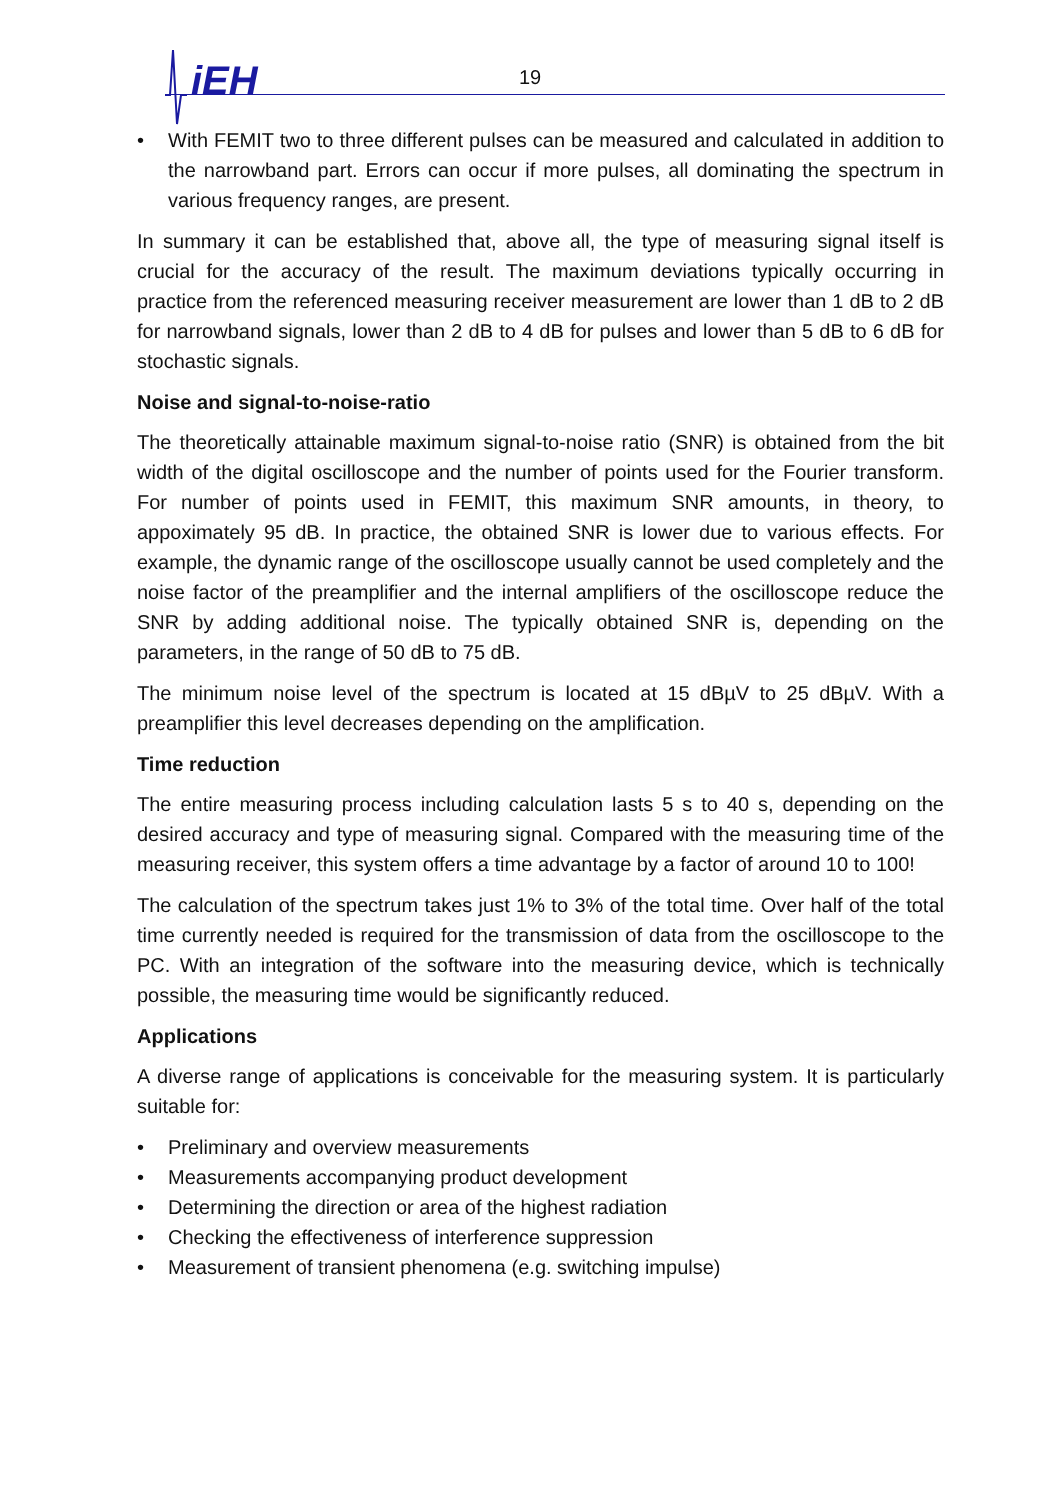iEH
19
• With FEMIT two to three different pulses can be measured and calculated in addition to the narrowband part. Errors can occur if more pulses, all dominating the spectrum in various frequency ranges, are present.
In summary it can be established that, above all, the type of measuring signal itself is crucial for the accuracy of the result. The maximum deviations typically occurring in practice from the referenced measuring receiver measurement are lower than 1 dB to 2 dB for narrowband signals, lower than 2 dB to 4 dB for pulses and lower than 5 dB to 6 dB for stochastic signals.
Noise and signal-to-noise-ratio
The theoretically attainable maximum signal-to-noise ratio (SNR) is obtained from the bit width of the digital oscilloscope and the number of points used for the Fourier transform. For number of points used in FEMIT, this maximum SNR amounts, in theory, to appoximately 95 dB. In practice, the obtained SNR is lower due to various effects. For example, the dynamic range of the oscilloscope usually cannot be used completely and the noise factor of the preamplifier and the internal amplifiers of the oscilloscope reduce the SNR by adding additional noise. The typically obtained SNR is, depending on the parameters, in the range of 50 dB to 75 dB.
The minimum noise level of the spectrum is located at 15 dBµV to 25 dBµV. With a preamplifier this level decreases depending on the amplification.
Time reduction
The entire measuring process including calculation lasts 5 s to 40 s, depending on the desired accuracy and type of measuring signal. Compared with the measuring time of the measuring receiver, this system offers a time advantage by a factor of around 10 to 100!
The calculation of the spectrum takes just 1% to 3% of the total time. Over half of the total time currently needed is required for the transmission of data from the oscilloscope to the PC. With an integration of the software into the measuring device, which is technically possible, the measuring time would be significantly reduced.
Applications
A diverse range of applications is conceivable for the measuring system. It is particularly suitable for:
• Preliminary and overview measurements
• Measurements accompanying product development
• Determining the direction or area of the highest radiation
• Checking the effectiveness of interference suppression
• Measurement of transient phenomena (e.g. switching impulse)